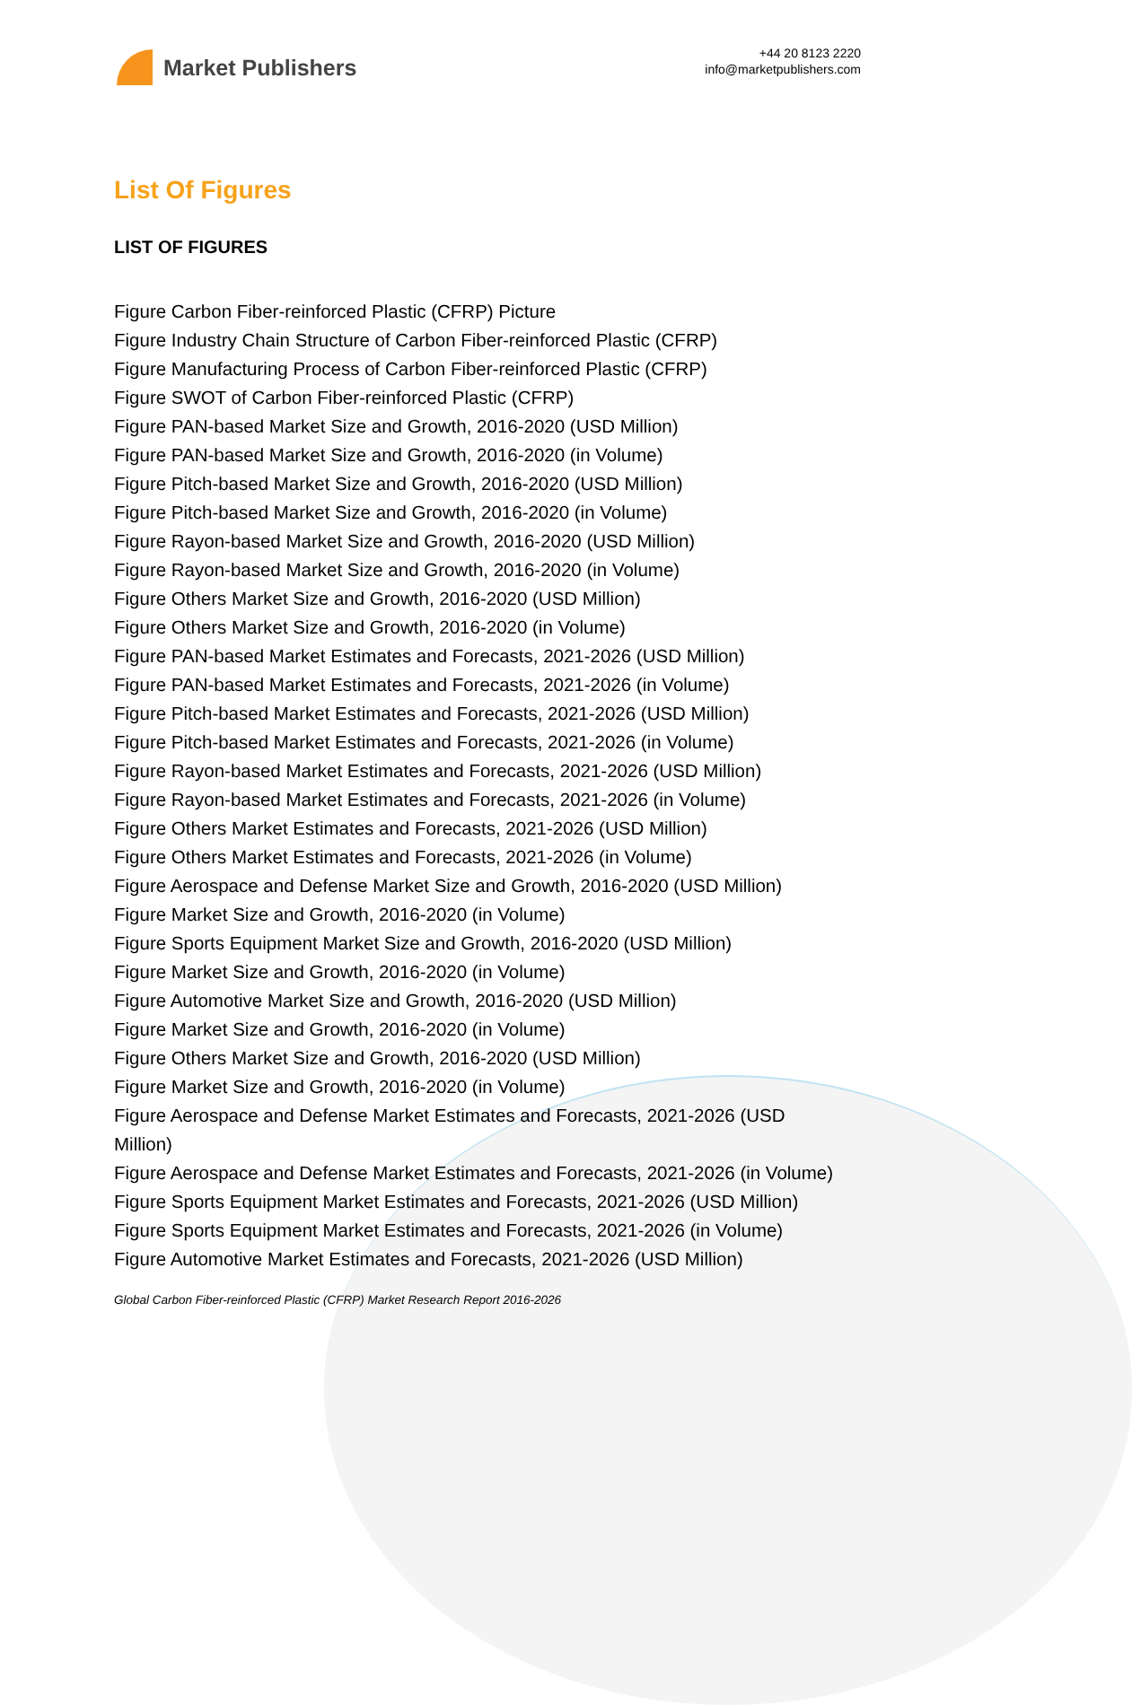Market Publishers
+44 20 8123 2220
info@marketpublishers.com
List Of Figures
LIST OF FIGURES
Figure Carbon Fiber-reinforced Plastic (CFRP) Picture
Figure Industry Chain Structure of Carbon Fiber-reinforced Plastic (CFRP)
Figure Manufacturing Process of Carbon Fiber-reinforced Plastic (CFRP)
Figure SWOT of Carbon Fiber-reinforced Plastic (CFRP)
Figure PAN-based Market Size and Growth, 2016-2020 (USD Million)
Figure PAN-based Market Size and Growth, 2016-2020 (in Volume)
Figure Pitch-based Market Size and Growth, 2016-2020 (USD Million)
Figure Pitch-based Market Size and Growth, 2016-2020 (in Volume)
Figure Rayon-based Market Size and Growth, 2016-2020 (USD Million)
Figure Rayon-based Market Size and Growth, 2016-2020 (in Volume)
Figure Others Market Size and Growth, 2016-2020 (USD Million)
Figure Others Market Size and Growth, 2016-2020 (in Volume)
Figure PAN-based Market Estimates and Forecasts, 2021-2026 (USD Million)
Figure PAN-based Market Estimates and Forecasts, 2021-2026 (in Volume)
Figure Pitch-based Market Estimates and Forecasts, 2021-2026 (USD Million)
Figure Pitch-based Market Estimates and Forecasts, 2021-2026 (in Volume)
Figure Rayon-based Market Estimates and Forecasts, 2021-2026 (USD Million)
Figure Rayon-based Market Estimates and Forecasts, 2021-2026 (in Volume)
Figure Others Market Estimates and Forecasts, 2021-2026 (USD Million)
Figure Others Market Estimates and Forecasts, 2021-2026 (in Volume)
Figure Aerospace and Defense Market Size and Growth, 2016-2020 (USD Million)
Figure Market Size and Growth, 2016-2020 (in Volume)
Figure Sports Equipment Market Size and Growth, 2016-2020 (USD Million)
Figure Market Size and Growth, 2016-2020 (in Volume)
Figure Automotive Market Size and Growth, 2016-2020 (USD Million)
Figure Market Size and Growth, 2016-2020 (in Volume)
Figure Others Market Size and Growth, 2016-2020 (USD Million)
Figure Market Size and Growth, 2016-2020 (in Volume)
Figure Aerospace and Defense Market Estimates and Forecasts, 2021-2026 (USD Million)
Figure Aerospace and Defense Market Estimates and Forecasts, 2021-2026 (in Volume)
Figure Sports Equipment Market Estimates and Forecasts, 2021-2026 (USD Million)
Figure Sports Equipment Market Estimates and Forecasts, 2021-2026 (in Volume)
Figure Automotive Market Estimates and Forecasts, 2021-2026 (USD Million)
Global Carbon Fiber-reinforced Plastic (CFRP) Market Research Report 2016-2026